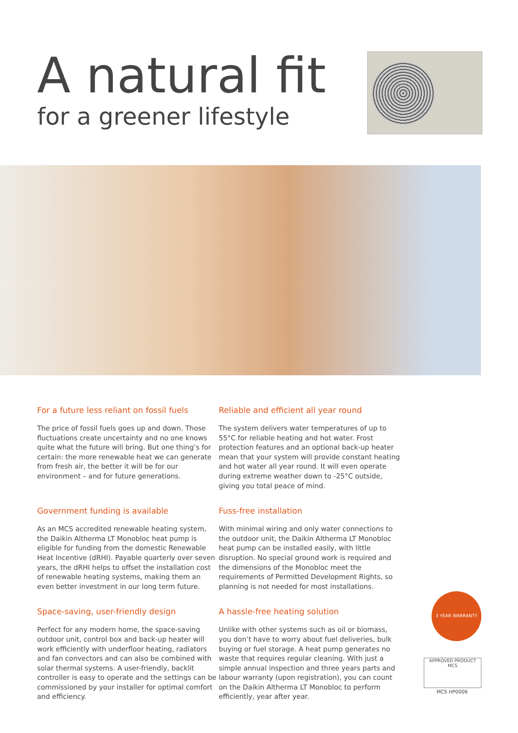A natural fit
for a greener lifestyle
For a future less reliant on fossil fuels
The price of fossil fuels goes up and down. Those fluctuations create uncertainty and no one knows quite what the future will bring. But one thing’s for certain: the more renewable heat we can generate from fresh air, the better it will be for our environment – and for future generations.
Reliable and efficient all year round
The system delivers water temperatures of up to 55°C for reliable heating and hot water. Frost protection features and an optional back-up heater mean that your system will provide constant heating and hot water all year round. It will even operate during extreme weather down to -25°C outside, giving you total peace of mind.
Government funding is available
As an MCS accredited renewable heating system, the Daikin Altherma LT Monobloc heat pump is eligible for funding from the domestic Renewable Heat Incentive (dRHI). Payable quarterly over seven years, the dRHI helps to offset the installation cost of renewable heating systems, making them an even better investment in our long term future.
Fuss-free installation
With minimal wiring and only water connections to the outdoor unit, the Daikin Altherma LT Monobloc heat pump can be installed easily, with little disruption. No special ground work is required and the dimensions of the Monobloc meet the requirements of Permitted Development Rights, so planning is not needed for most installations.
Space-saving, user-friendly design
Perfect for any modern home, the space-saving outdoor unit, control box and back-up heater will work efficiently with underfloor heating, radiators and fan convectors and can also be combined with solar thermal systems. A user-friendly, backlit controller is easy to operate and the settings can be commissioned by your installer for optimal comfort and efficiency.
A hassle-free heating solution
Unlike with other systems such as oil or biomass, you don’t have to worry about fuel deliveries, bulk buying or fuel storage. A heat pump generates no waste that requires regular cleaning. With just a simple annual inspection and three years parts and labour warranty (upon registration), you can count on the Daikin Altherma LT Monobloc to perform efficiently, year after year.
3 YEAR WARRANTY
APPROVED PRODUCT
MCS
MCS HP0006